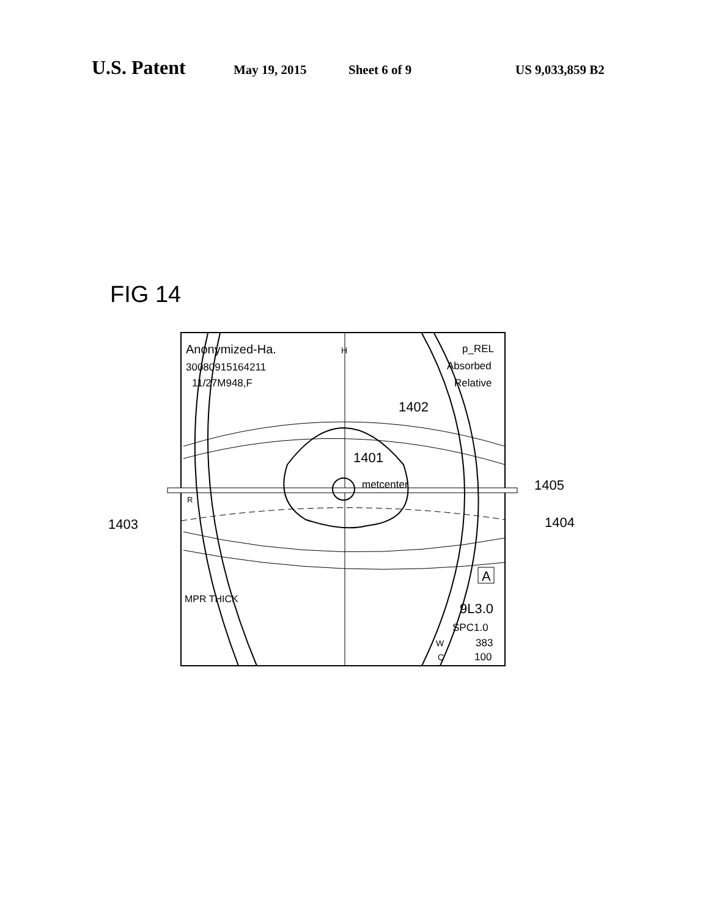U.S. Patent May 19, 2015 Sheet 6 of 9 US 9,033,859 B2
FIG 14
Anonymized-Ha.
30080915164211
11/27M948,F
H
p_REL
Absorbed
Relative
1402
1401
metcenter
1405
R
1403
1404
A
MPR THICK
9L3.0
SPC1.0
W
383
C
100